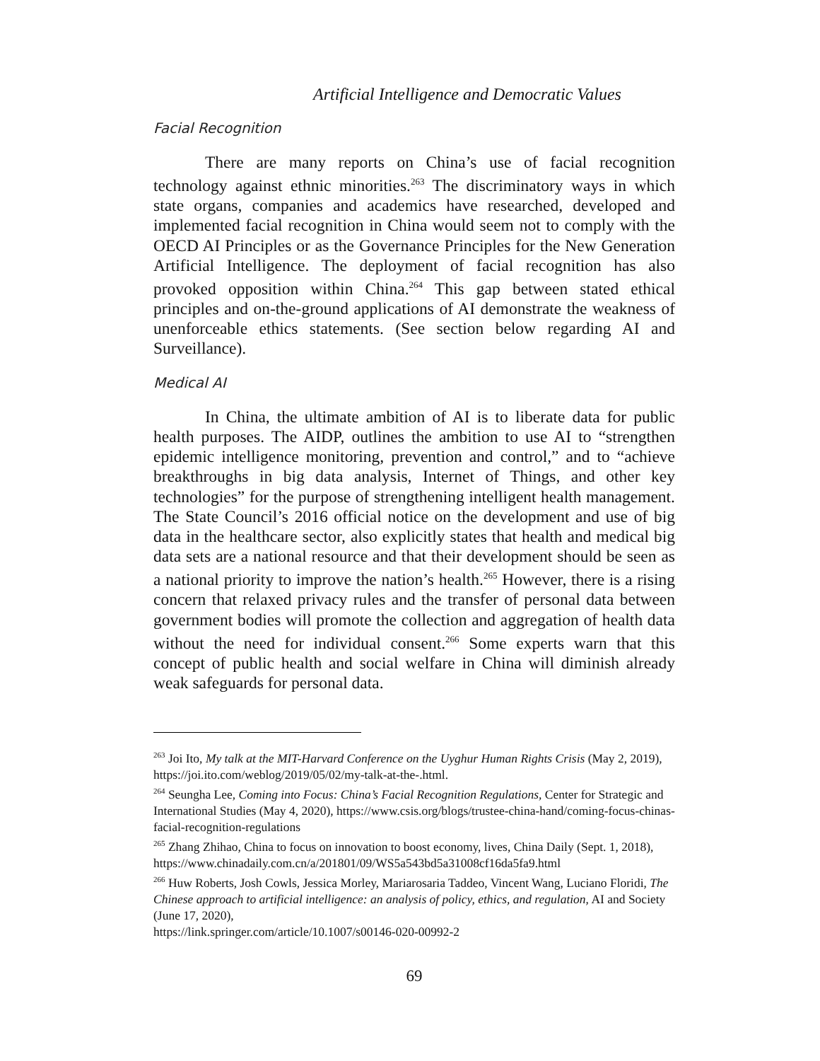Artificial Intelligence and Democratic Values
Facial Recognition
There are many reports on China’s use of facial recognition technology against ethnic minorities.<sup>263</sup> The discriminatory ways in which state organs, companies and academics have researched, developed and implemented facial recognition in China would seem not to comply with the OECD AI Principles or as the Governance Principles for the New Generation Artificial Intelligence. The deployment of facial recognition has also provoked opposition within China.<sup>264</sup> This gap between stated ethical principles and on-the-ground applications of AI demonstrate the weakness of unenforceable ethics statements. (See section below regarding AI and Surveillance).
Medical AI
In China, the ultimate ambition of AI is to liberate data for public health purposes. The AIDP, outlines the ambition to use AI to “strengthen epidemic intelligence monitoring, prevention and control,” and to “achieve breakthroughs in big data analysis, Internet of Things, and other key technologies” for the purpose of strengthening intelligent health management. The State Council’s 2016 official notice on the development and use of big data in the healthcare sector, also explicitly states that health and medical big data sets are a national resource and that their development should be seen as a national priority to improve the nation’s health.<sup>265</sup> However, there is a rising concern that relaxed privacy rules and the transfer of personal data between government bodies will promote the collection and aggregation of health data without the need for individual consent.<sup>266</sup> Some experts warn that this concept of public health and social welfare in China will diminish already weak safeguards for personal data.
<sup>263</sup> Joi Ito, My talk at the MIT-Harvard Conference on the Uyghur Human Rights Crisis (May 2, 2019), https://joi.ito.com/weblog/2019/05/02/my-talk-at-the-.html.
<sup>264</sup> Seungha Lee, Coming into Focus: China’s Facial Recognition Regulations, Center for Strategic and International Studies (May 4, 2020), https://www.csis.org/blogs/trustee-china-hand/coming-focus-chinas-facial-recognition-regulations
<sup>265</sup> Zhang Zhihao, China to focus on innovation to boost economy, lives, China Daily (Sept. 1, 2018),
https://www.chinadaily.com.cn/a/201801/09/WS5a543bd5a31008cf16da5fa9.html
<sup>266</sup> Huw Roberts, Josh Cowls, Jessica Morley, Mariarosaria Taddeo, Vincent Wang, Luciano Floridi, The Chinese approach to artificial intelligence: an analysis of policy, ethics, and regulation, AI and Society (June 17, 2020),
https://link.springer.com/article/10.1007/s00146-020-00992-2
69